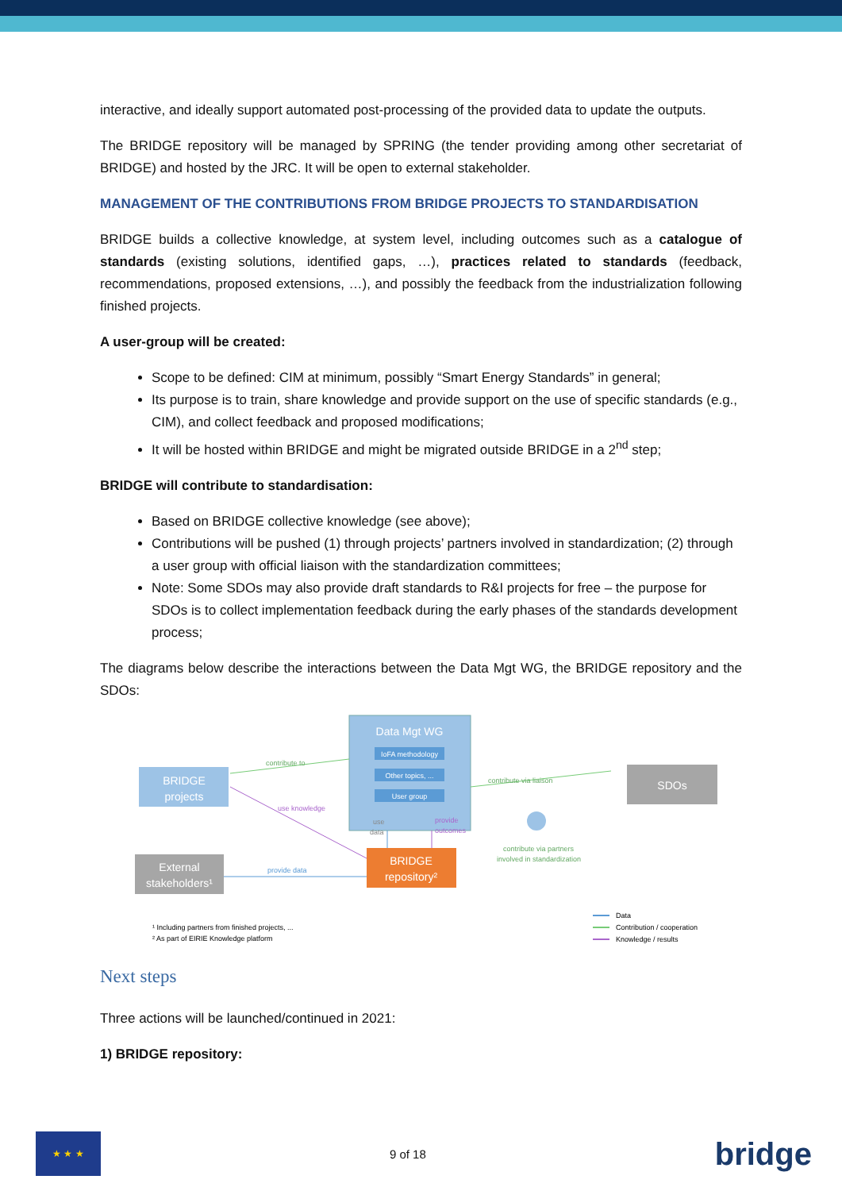interactive, and ideally support automated post-processing of the provided data to update the outputs.
The BRIDGE repository will be managed by SPRING (the tender providing among other secretariat of BRIDGE) and hosted by the JRC. It will be open to external stakeholder.
MANAGEMENT OF THE CONTRIBUTIONS FROM BRIDGE PROJECTS TO STANDARDISATION
BRIDGE builds a collective knowledge, at system level, including outcomes such as a catalogue of standards (existing solutions, identified gaps, …), practices related to standards (feedback, recommendations, proposed extensions, …), and possibly the feedback from the industrialization following finished projects.
A user-group will be created:
Scope to be defined: CIM at minimum, possibly “Smart Energy Standards” in general;
Its purpose is to train, share knowledge and provide support on the use of specific standards (e.g., CIM), and collect feedback and proposed modifications;
It will be hosted within BRIDGE and might be migrated outside BRIDGE in a 2<sup>nd</sup> step;
BRIDGE will contribute to standardisation:
Based on BRIDGE collective knowledge (see above);
Contributions will be pushed (1) through projects’ partners involved in standardization; (2) through a user group with official liaison with the standardization committees;
Note: Some SDOs may also provide draft standards to R&I projects for free – the purpose for SDOs is to collect implementation feedback during the early phases of the standards development process;
The diagrams below describe the interactions between the Data Mgt WG, the BRIDGE repository and the SDOs:
Data Mgt WG
IoFA methodology
Other topics, ...
User group
BRIDGE
projects
SDOs
External
stakeholders¹
BRIDGE
repository²
contribute to
contribute via liaison
use knowledge
provide data
use
data
provide
outcomes
contribute via partners
involved in standardization
¹ Including partners from finished projects, ...
² As part of EIRIE Knowledge platform
Data
Contribution / cooperation
Knowledge / results
Next steps
Three actions will be launched/continued in 2021:
1) BRIDGE repository:
★ ★ ★
9 of 18
bridge